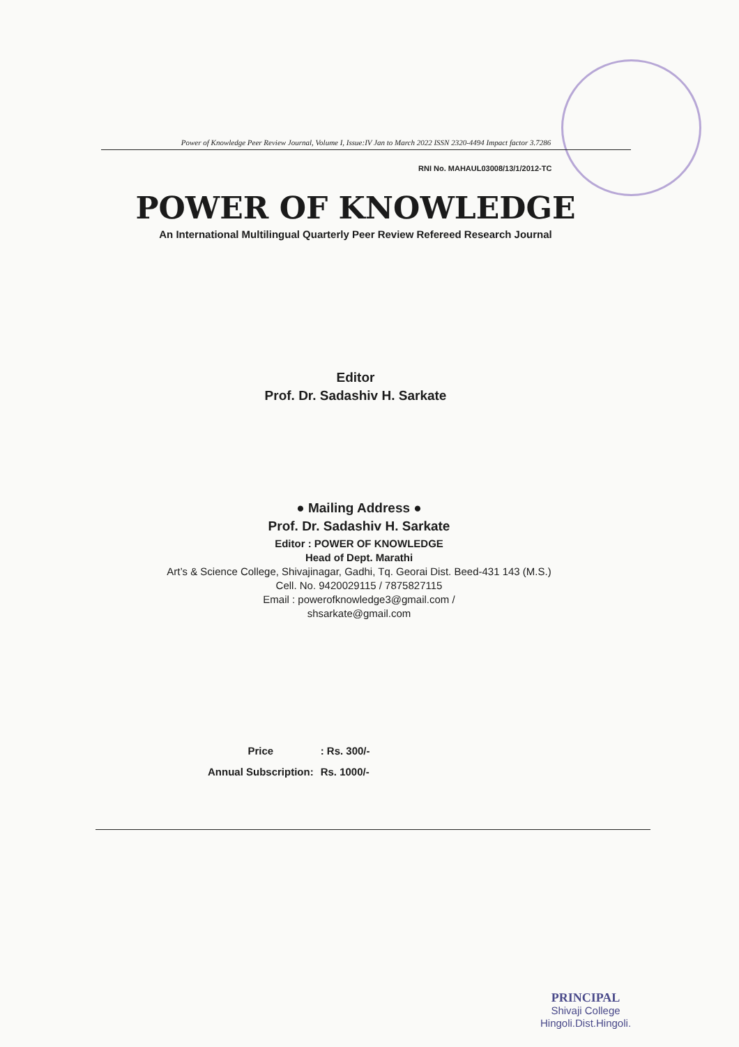Power of Knowledge Peer Review Journal, Volume I, Issue:IV Jan to March 2022 ISSN 2320-4494 Impact factor 3.7286
RNI No. MAHAUL03008/13/1/2012-TC
POWER OF KNOWLEDGE
An International Multilingual Quarterly Peer Review Refereed Research Journal
Editor
Prof. Dr. Sadashiv H. Sarkate
● Mailing Address ●
Prof. Dr. Sadashiv H. Sarkate
Editor : POWER OF KNOWLEDGE
Head of Dept. Marathi
Art’s & Science College, Shivajinagar, Gadhi, Tq. Georai Dist. Beed-431 143 (M.S.)
Cell. No. 9420029115 / 7875827115
Email : powerofknowledge3@gmail.com /
shsarkate@gmail.com
| Price | : Rs. 300/- |
| Annual Subscription: | Rs. 1000/- |
PRINCIPAL
Shivaji College
Hingoli.Dist.Hingoli.